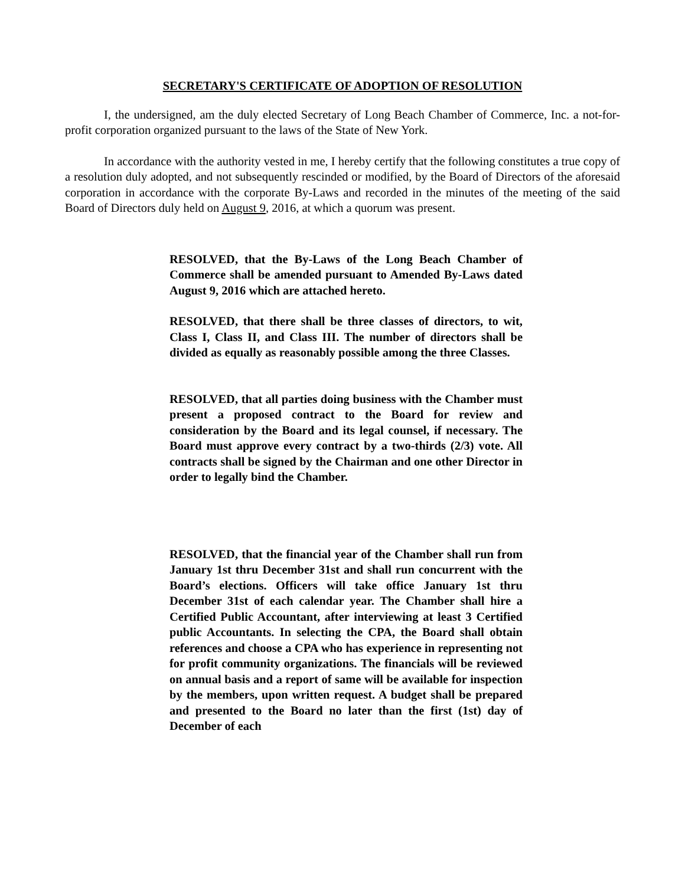SECRETARY'S CERTIFICATE OF ADOPTION OF RESOLUTION
I, the undersigned, am the duly elected Secretary of Long Beach Chamber of Commerce, Inc. a not-for-profit corporation organized pursuant to the laws of the State of New York.
In accordance with the authority vested in me, I hereby certify that the following constitutes a true copy of a resolution duly adopted, and not subsequently rescinded or modified, by the Board of Directors of the aforesaid corporation in accordance with the corporate By-Laws and recorded in the minutes of the meeting of the said Board of Directors duly held on August 9, 2016, at which a quorum was present.
RESOLVED, that the By-Laws of the Long Beach Chamber of Commerce shall be amended pursuant to Amended By-Laws dated August 9, 2016 which are attached hereto.
RESOLVED, that there shall be three classes of directors, to wit, Class I, Class II, and Class III. The number of directors shall be divided as equally as reasonably possible among the three Classes.
RESOLVED, that all parties doing business with the Chamber must present a proposed contract to the Board for review and consideration by the Board and its legal counsel, if necessary. The Board must approve every contract by a two-thirds (2/3) vote. All contracts shall be signed by the Chairman and one other Director in order to legally bind the Chamber.
RESOLVED, that the financial year of the Chamber shall run from January 1st thru December 31st and shall run concurrent with the Board’s elections. Officers will take office January 1st thru December 31st of each calendar year. The Chamber shall hire a Certified Public Accountant, after interviewing at least 3 Certified public Accountants. In selecting the CPA, the Board shall obtain references and choose a CPA who has experience in representing not for profit community organizations. The financials will be reviewed on annual basis and a report of same will be available for inspection by the members, upon written request. A budget shall be prepared and presented to the Board no later than the first (1st) day of December of each